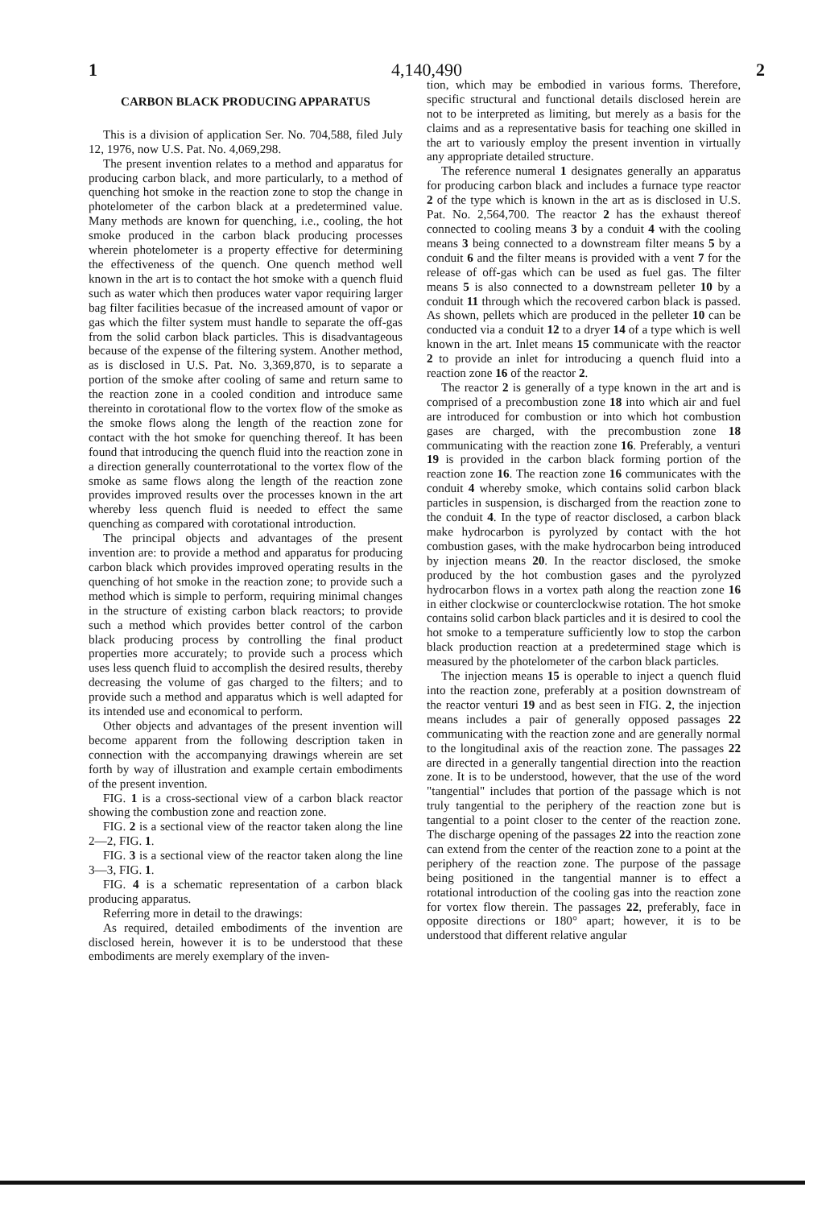1 4,140,490 2
CARBON BLACK PRODUCING APPARATUS
This is a division of application Ser. No. 704,588, filed July 12, 1976, now U.S. Pat. No. 4,069,298.
The present invention relates to a method and apparatus for producing carbon black, and more particularly, to a method of quenching hot smoke in the reaction zone to stop the change in photelometer of the carbon black at a predetermined value. Many methods are known for quenching, i.e., cooling, the hot smoke produced in the carbon black producing processes wherein photelometer is a property effective for determining the effectiveness of the quench. One quench method well known in the art is to contact the hot smoke with a quench fluid such as water which then produces water vapor requiring larger bag filter facilities becasue of the increased amount of vapor or gas which the filter system must handle to separate the off-gas from the solid carbon black particles. This is disadvantageous because of the expense of the filtering system. Another method, as is disclosed in U.S. Pat. No. 3,369,870, is to separate a portion of the smoke after cooling of same and return same to the reaction zone in a cooled condition and introduce same thereinto in corotational flow to the vortex flow of the smoke as the smoke flows along the length of the reaction zone for contact with the hot smoke for quenching thereof. It has been found that introducing the quench fluid into the reaction zone in a direction generally counterrotational to the vortex flow of the smoke as same flows along the length of the reaction zone provides improved results over the processes known in the art whereby less quench fluid is needed to effect the same quenching as compared with corotational introduction.
The principal objects and advantages of the present invention are: to provide a method and apparatus for producing carbon black which provides improved operating results in the quenching of hot smoke in the reaction zone; to provide such a method which is simple to perform, requiring minimal changes in the structure of existing carbon black reactors; to provide such a method which provides better control of the carbon black producing process by controlling the final product properties more accurately; to provide such a process which uses less quench fluid to accomplish the desired results, thereby decreasing the volume of gas charged to the filters; and to provide such a method and apparatus which is well adapted for its intended use and economical to perform.
Other objects and advantages of the present invention will become apparent from the following description taken in connection with the accompanying drawings wherein are set forth by way of illustration and example certain embodiments of the present invention.
FIG. 1 is a cross-sectional view of a carbon black reactor showing the combustion zone and reaction zone.
FIG. 2 is a sectional view of the reactor taken along the line 2—2, FIG. 1.
FIG. 3 is a sectional view of the reactor taken along the line 3—3, FIG. 1.
FIG. 4 is a schematic representation of a carbon black producing apparatus.
Referring more in detail to the drawings:
As required, detailed embodiments of the invention are disclosed herein, however it is to be understood that these embodiments are merely exemplary of the inven-
tion, which may be embodied in various forms. Therefore, specific structural and functional details disclosed herein are not to be interpreted as limiting, but merely as a basis for the claims and as a representative basis for teaching one skilled in the art to variously employ the present invention in virtually any appropriate detailed structure.
The reference numeral 1 designates generally an apparatus for producing carbon black and includes a furnace type reactor 2 of the type which is known in the art as is disclosed in U.S. Pat. No. 2,564,700. The reactor 2 has the exhaust thereof connected to cooling means 3 by a conduit 4 with the cooling means 3 being connected to a downstream filter means 5 by a conduit 6 and the filter means is provided with a vent 7 for the release of off-gas which can be used as fuel gas. The filter means 5 is also connected to a downstream pelleter 10 by a conduit 11 through which the recovered carbon black is passed. As shown, pellets which are produced in the pelleter 10 can be conducted via a conduit 12 to a dryer 14 of a type which is well known in the art. Inlet means 15 communicate with the reactor 2 to provide an inlet for introducing a quench fluid into a reaction zone 16 of the reactor 2.
The reactor 2 is generally of a type known in the art and is comprised of a precombustion zone 18 into which air and fuel are introduced for combustion or into which hot combustion gases are charged, with the precombustion zone 18 communicating with the reaction zone 16. Preferably, a venturi 19 is provided in the carbon black forming portion of the reaction zone 16. The reaction zone 16 communicates with the conduit 4 whereby smoke, which contains solid carbon black particles in suspension, is discharged from the reaction zone to the conduit 4. In the type of reactor disclosed, a carbon black make hydrocarbon is pyrolyzed by contact with the hot combustion gases, with the make hydrocarbon being introduced by injection means 20. In the reactor disclosed, the smoke produced by the hot combustion gases and the pyrolyzed hydrocarbon flows in a vortex path along the reaction zone 16 in either clockwise or counterclockwise rotation. The hot smoke contains solid carbon black particles and it is desired to cool the hot smoke to a temperature sufficiently low to stop the carbon black production reaction at a predetermined stage which is measured by the photelometer of the carbon black particles.
The injection means 15 is operable to inject a quench fluid into the reaction zone, preferably at a position downstream of the reactor venturi 19 and as best seen in FIG. 2, the injection means includes a pair of generally opposed passages 22 communicating with the reaction zone and are generally normal to the longitudinal axis of the reaction zone. The passages 22 are directed in a generally tangential direction into the reaction zone. It is to be understood, however, that the use of the word "tangential" includes that portion of the passage which is not truly tangential to the periphery of the reaction zone but is tangential to a point closer to the center of the reaction zone. The discharge opening of the passages 22 into the reaction zone can extend from the center of the reaction zone to a point at the periphery of the reaction zone. The purpose of the passage being positioned in the tangential manner is to effect a rotational introduction of the cooling gas into the reaction zone for vortex flow therein. The passages 22, preferably, face in opposite directions or 180° apart; however, it is to be understood that different relative angular